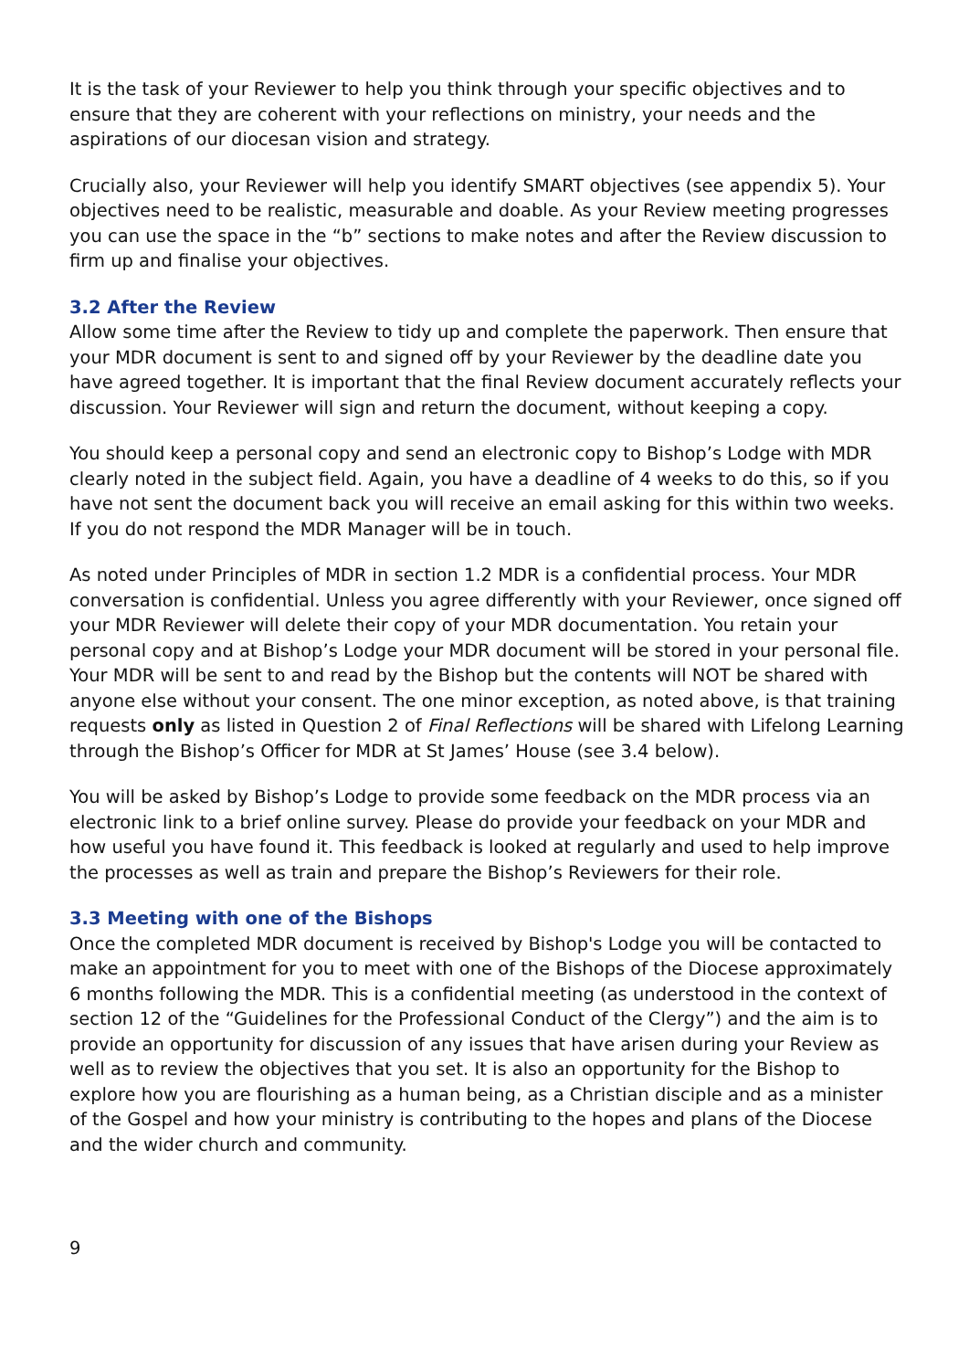It is the task of your Reviewer to help you think through your specific objectives and to ensure that they are coherent with your reflections on ministry, your needs and the aspirations of our diocesan vision and strategy.
Crucially also, your Reviewer will help you identify SMART objectives (see appendix 5). Your objectives need to be realistic, measurable and doable. As your Review meeting progresses you can use the space in the “b” sections to make notes and after the Review discussion to firm up and finalise your objectives.
3.2 After the Review
Allow some time after the Review to tidy up and complete the paperwork. Then ensure that your MDR document is sent to and signed off by your Reviewer by the deadline date you have agreed together. It is important that the final Review document accurately reflects your discussion. Your Reviewer will sign and return the document, without keeping a copy.
You should keep a personal copy and send an electronic copy to Bishop’s Lodge with MDR clearly noted in the subject field. Again, you have a deadline of 4 weeks to do this, so if you have not sent the document back you will receive an email asking for this within two weeks. If you do not respond the MDR Manager will be in touch.
As noted under Principles of MDR in section 1.2 MDR is a confidential process. Your MDR conversation is confidential. Unless you agree differently with your Reviewer, once signed off your MDR Reviewer will delete their copy of your MDR documentation. You retain your personal copy and at Bishop’s Lodge your MDR document will be stored in your personal file. Your MDR will be sent to and read by the Bishop but the contents will NOT be shared with anyone else without your consent. The one minor exception, as noted above, is that training requests only as listed in Question 2 of Final Reflections will be shared with Lifelong Learning through the Bishop’s Officer for MDR at St James’ House (see 3.4 below).
You will be asked by Bishop’s Lodge to provide some feedback on the MDR process via an electronic link to a brief online survey. Please do provide your feedback on your MDR and how useful you have found it. This feedback is looked at regularly and used to help improve the processes as well as train and prepare the Bishop’s Reviewers for their role.
3.3 Meeting with one of the Bishops
Once the completed MDR document is received by Bishop's Lodge you will be contacted to make an appointment for you to meet with one of the Bishops of the Diocese approximately 6 months following the MDR. This is a confidential meeting (as understood in the context of section 12 of the “Guidelines for the Professional Conduct of the Clergy”) and the aim is to provide an opportunity for discussion of any issues that have arisen during your Review as well as to review the objectives that you set. It is also an opportunity for the Bishop to explore how you are flourishing as a human being, as a Christian disciple and as a minister of the Gospel and how your ministry is contributing to the hopes and plans of the Diocese and the wider church and community.
9